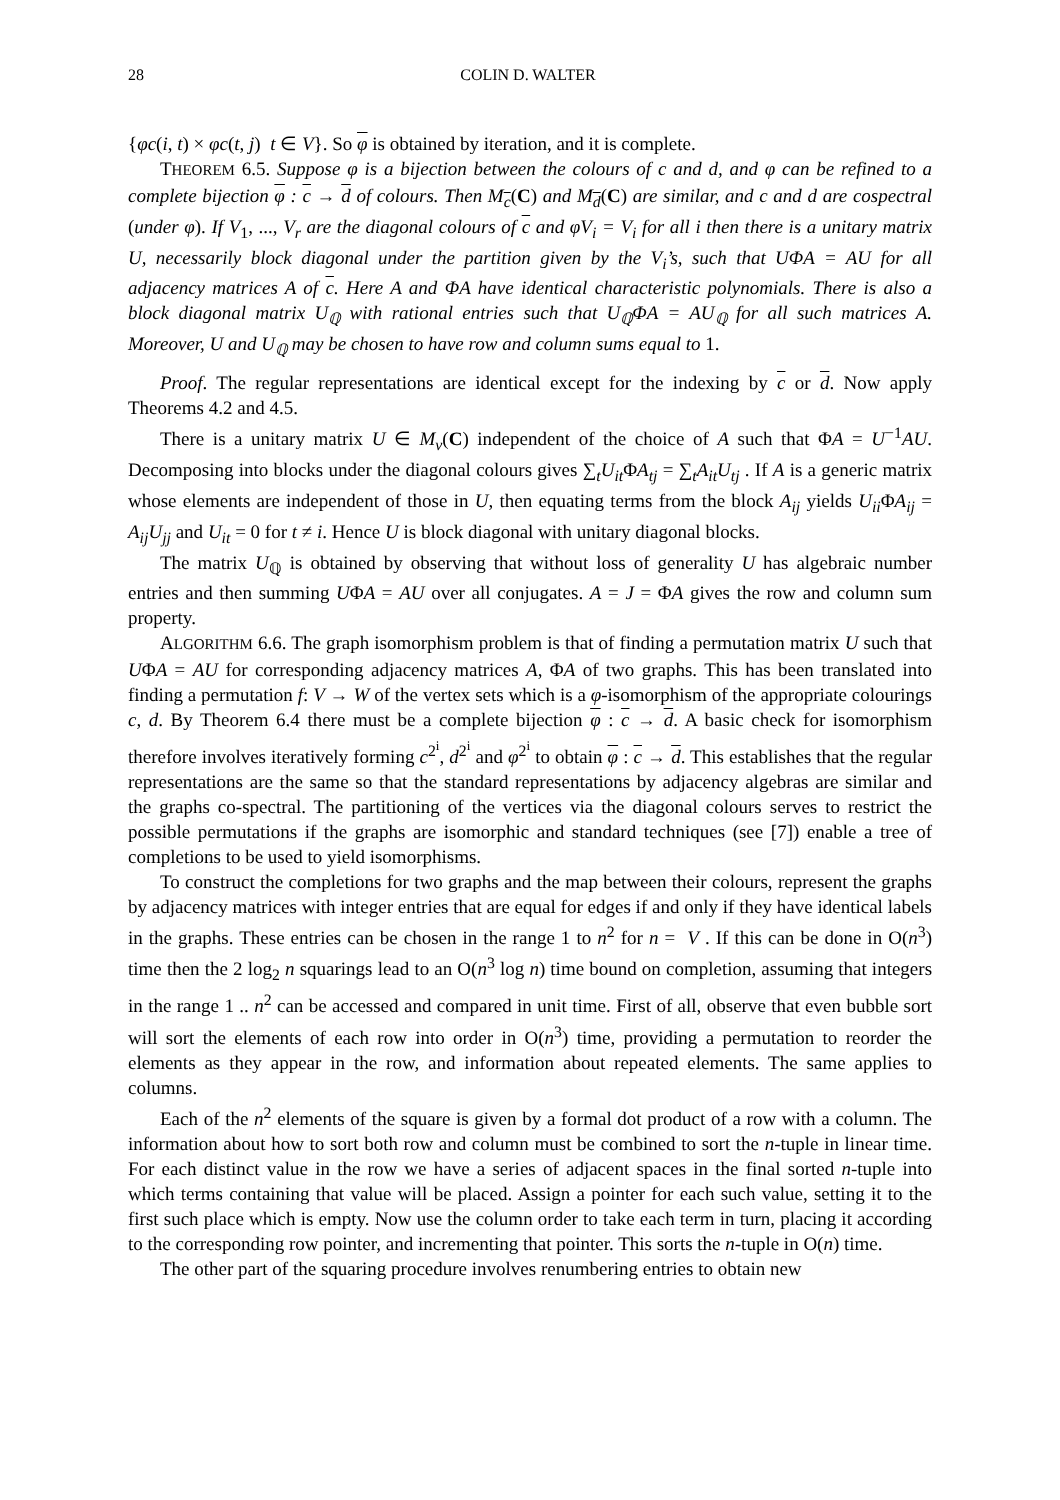28 COLIN D. WALTER
{φc(i, t) × φc(t, j) t ∈ V}. So φ is obtained by iteration, and it is complete.
THEOREM 6.5. Suppose φ is a bijection between the colours of c and d, and φ can be refined to a complete bijection φ : c → d of colours. Then M<sub>c</sub>(C) and M<sub>d</sub>(C) are similar, and c and d are cospectral (under φ). If V<sub>1</sub>, ..., V<sub>r</sub> are the diagonal colours of c and φV<sub>i</sub> = V<sub>i</sub> for all i then there is a unitary matrix U, necessarily block diagonal under the partition given by the V<sub>i</sub>’s, such that UΦA = AU for all adjacency matrices A of c. Here A and ΦA have identical characteristic polynomials. There is also a block diagonal matrix U<sub>ℚ</sub> with rational entries such that U<sub>ℚ</sub>ΦA = AU<sub>ℚ</sub> for all such matrices A. Moreover, U and U<sub>ℚ</sub> may be chosen to have row and column sums equal to 1.
Proof. The regular representations are identical except for the indexing by c or d. Now apply Theorems 4.2 and 4.5.
There is a unitary matrix U ∈ M<sub>v</sub>(C) independent of the choice of A such that ΦA = U<sup>−1</sup>AU. Decomposing into blocks under the diagonal colours gives ∑<sub>t</sub>U<sub>it</sub> ΦA<sub>tj</sub> = ∑<sub>t</sub>A<sub>it</sub>U<sub>tj</sub> . If A is a generic matrix whose elements are independent of those in U, then equating terms from the block A<sub>ij</sub> yields U<sub>ii</sub> ΦA<sub>ij</sub> = A<sub>ij</sub>U<sub>jj</sub> and U<sub>it</sub> = 0 for t ≠ i. Hence U is block diagonal with unitary diagonal blocks.
The matrix U<sub>ℚ</sub> is obtained by observing that without loss of generality U has algebraic number entries and then summing UΦA = AU over all conjugates. A = J = ΦA gives the row and column sum property.
ALGORITHM 6.6. The graph isomorphism problem is that of finding a permutation matrix U such that UΦA = AU for corresponding adjacency matrices A, ΦA of two graphs. This has been translated into finding a permutation f: V → W of the vertex sets which is a φ-isomorphism of the appropriate colourings c, d. By Theorem 6.4 there must be a complete bijection φ : c → d. A basic check for isomorphism therefore involves iteratively forming c<sup>2<sup>i</sup></sup>, d<sup>2<sup>i</sup></sup> and φ<sup>2<sup>i</sup></sup> to obtain φ : c → d. This establishes that the regular representations are the same so that the standard representations by adjacency algebras are similar and the graphs co-spectral. The partitioning of the vertices via the diagonal colours serves to restrict the possible permutations if the graphs are isomorphic and standard techniques (see [7]) enable a tree of completions to be used to yield isomorphisms.
To construct the completions for two graphs and the map between their colours, represent the graphs by adjacency matrices with integer entries that are equal for edges if and only if they have identical labels in the graphs. These entries can be chosen in the range 1 to n<sup>2</sup> for n = V . If this can be done in O(n<sup>3</sup>) time then the 2 log<sub>2</sub> n squarings lead to an O(n<sup>3</sup> log n) time bound on completion, assuming that integers in the range 1 .. n<sup>2</sup> can be accessed and compared in unit time. First of all, observe that even bubble sort will sort the elements of each row into order in O(n<sup>3</sup>) time, providing a permutation to reorder the elements as they appear in the row, and information about repeated elements. The same applies to columns.
Each of the n<sup>2</sup> elements of the square is given by a formal dot product of a row with a column. The information about how to sort both row and column must be combined to sort the n-tuple in linear time. For each distinct value in the row we have a series of adjacent spaces in the final sorted n-tuple into which terms containing that value will be placed. Assign a pointer for each such value, setting it to the first such place which is empty. Now use the column order to take each term in turn, placing it according to the corresponding row pointer, and incrementing that pointer. This sorts the n-tuple in O(n) time.
The other part of the squaring procedure involves renumbering entries to obtain new